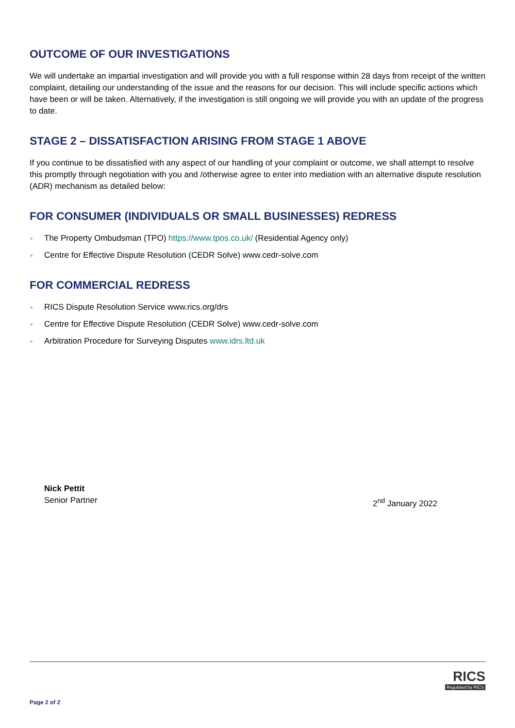OUTCOME OF OUR INVESTIGATIONS
We will undertake an impartial investigation and will provide you with a full response within 28 days from receipt of the written complaint, detailing our understanding of the issue and the reasons for our decision. This will include specific actions which have been or will be taken. Alternatively, if the investigation is still ongoing we will provide you with an update of the progress to date.
STAGE 2 – DISSATISFACTION ARISING FROM STAGE 1 ABOVE
If you continue to be dissatisfied with any aspect of our handling of your complaint or outcome, we shall attempt to resolve this promptly through negotiation with you and /otherwise agree to enter into mediation with an alternative dispute resolution (ADR) mechanism as detailed below:
FOR CONSUMER (INDIVIDUALS OR SMALL BUSINESSES) REDRESS
● The Property Ombudsman (TPO) https://www.tpos.co.uk/ (Residential Agency only)
● Centre for Effective Dispute Resolution (CEDR Solve) www.cedr-solve.com
FOR COMMERCIAL REDRESS
● RICS Dispute Resolution Service www.rics.org/drs
● Centre for Effective Dispute Resolution (CEDR Solve) www.cedr-solve.com
● Arbitration Procedure for Surveying Disputes www.idrs.ltd.uk
Nick Pettit
Senior Partner
2<sup>nd</sup> January 2022
Page 2 of 2
RICS
Regulated by RICS